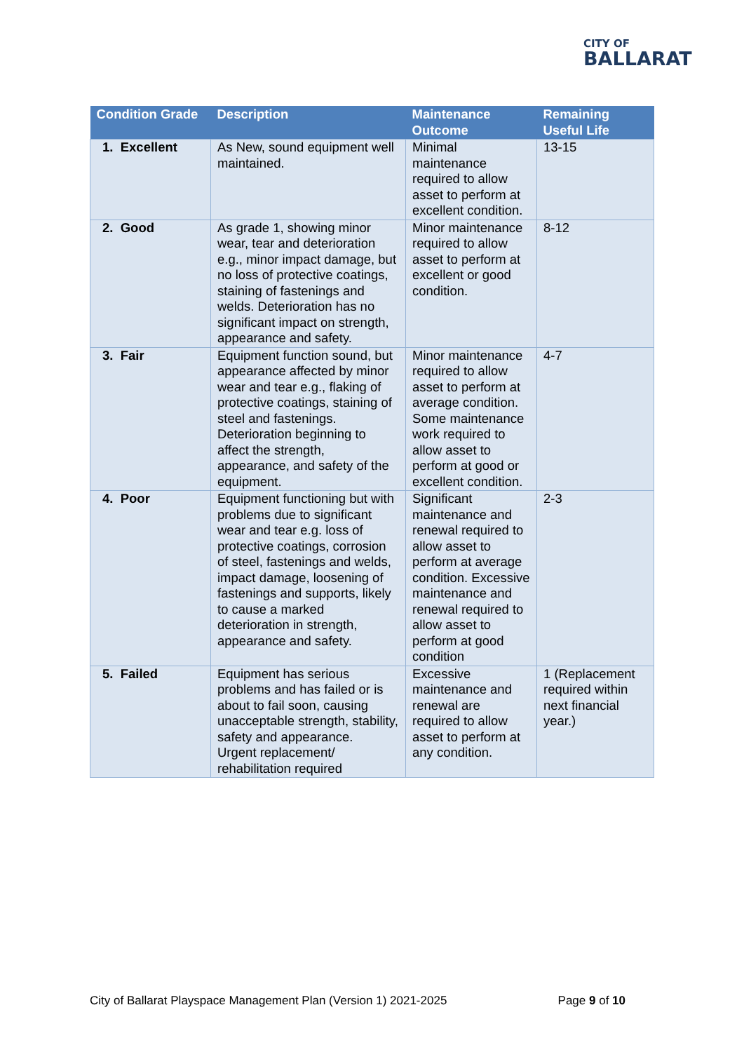CITY OF
BALLARAT
| Condition Grade | Description | Maintenance Outcome | Remaining Useful Life |
| --- | --- | --- | --- |
| 1. Excellent | As New, sound equipment well maintained. | Minimal maintenance required to allow asset to perform at excellent condition. | 13-15 |
| 2. Good | As grade 1, showing minor wear, tear and deterioration e.g., minor impact damage, but no loss of protective coatings, staining of fastenings and welds. Deterioration has no significant impact on strength, appearance and safety. | Minor maintenance required to allow asset to perform at excellent or good condition. | 8-12 |
| 3. Fair | Equipment function sound, but appearance affected by minor wear and tear e.g., flaking of protective coatings, staining of steel and fastenings. Deterioration beginning to affect the strength, appearance, and safety of the equipment. | Minor maintenance required to allow asset to perform at average condition. Some maintenance work required to allow asset to perform at good or excellent condition. | 4-7 |
| 4. Poor | Equipment functioning but with problems due to significant wear and tear e.g. loss of protective coatings, corrosion of steel, fastenings and welds, impact damage, loosening of fastenings and supports, likely to cause a marked deterioration in strength, appearance and safety. | Significant maintenance and renewal required to allow asset to perform at average condition. Excessive maintenance and renewal required to allow asset to perform at good condition | 2-3 |
| 5. Failed | Equipment has serious problems and has failed or is about to fail soon, causing unacceptable strength, stability, safety and appearance. Urgent replacement/ rehabilitation required | Excessive maintenance and renewal are required to allow asset to perform at any condition. | 1 (Replacement required within next financial year.) |
City of Ballarat Playspace Management Plan (Version 1) 2021-2025 Page 9 of 10